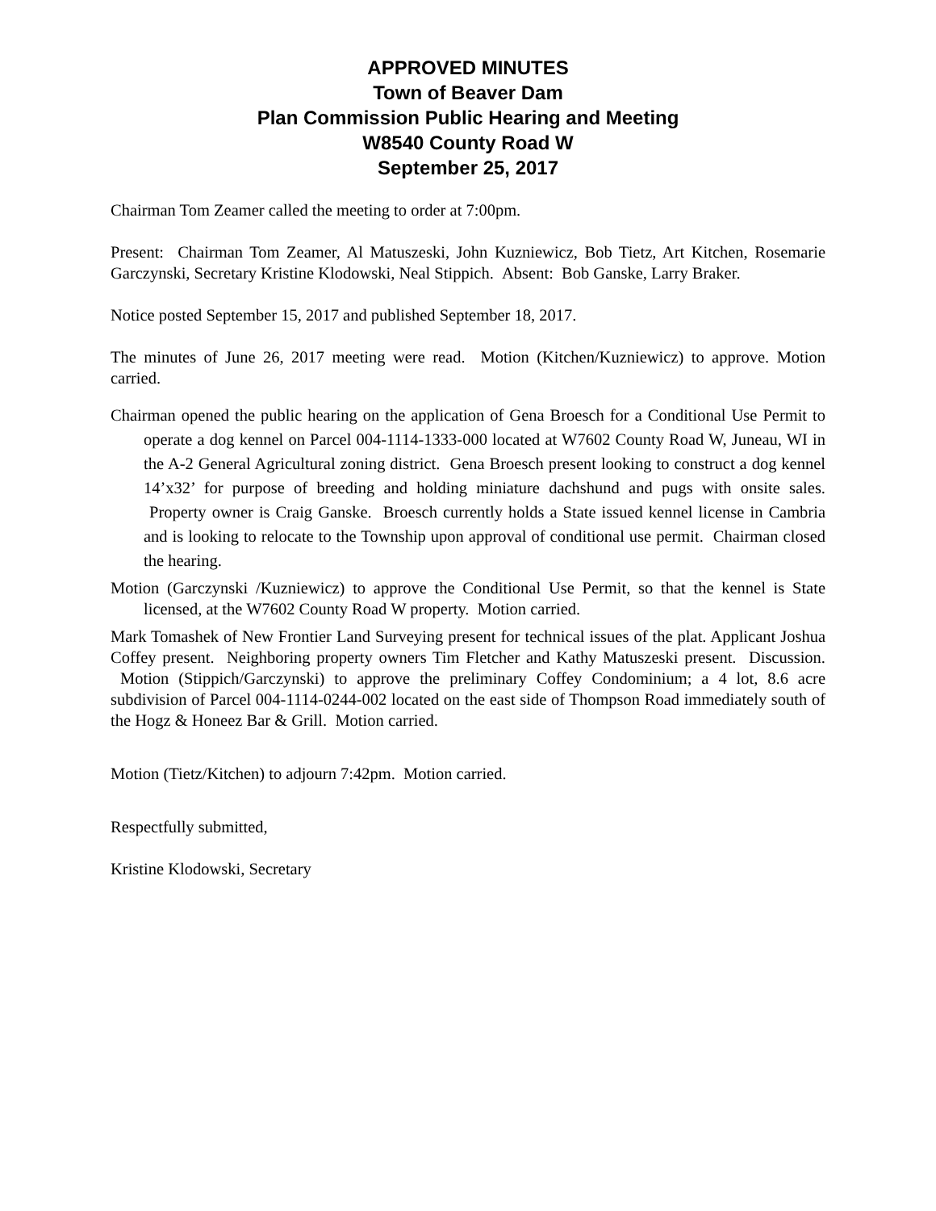APPROVED MINUTES
Town of Beaver Dam
Plan Commission Public Hearing and Meeting
W8540 County Road W
September 25, 2017
Chairman Tom Zeamer called the meeting to order at 7:00pm.
Present: Chairman Tom Zeamer, Al Matuszeski, John Kuzniewicz, Bob Tietz, Art Kitchen, Rosemarie Garczynski, Secretary Kristine Klodowski, Neal Stippich. Absent: Bob Ganske, Larry Braker.
Notice posted September 15, 2017 and published September 18, 2017.
The minutes of June 26, 2017 meeting were read. Motion (Kitchen/Kuzniewicz) to approve. Motion carried.
Chairman opened the public hearing on the application of Gena Broesch for a Conditional Use Permit to operate a dog kennel on Parcel 004-1114-1333-000 located at W7602 County Road W, Juneau, WI in the A-2 General Agricultural zoning district. Gena Broesch present looking to construct a dog kennel 14’x32’ for purpose of breeding and holding miniature dachshund and pugs with onsite sales. Property owner is Craig Ganske. Broesch currently holds a State issued kennel license in Cambria and is looking to relocate to the Township upon approval of conditional use permit. Chairman closed the hearing.
Motion (Garczynski /Kuzniewicz) to approve the Conditional Use Permit, so that the kennel is State licensed, at the W7602 County Road W property. Motion carried.
Mark Tomashek of New Frontier Land Surveying present for technical issues of the plat. Applicant Joshua Coffey present. Neighboring property owners Tim Fletcher and Kathy Matuszeski present. Discussion. Motion (Stippich/Garczynski) to approve the preliminary Coffey Condominium; a 4 lot, 8.6 acre subdivision of Parcel 004-1114-0244-002 located on the east side of Thompson Road immediately south of the Hogz & Honeez Bar & Grill. Motion carried.
Motion (Tietz/Kitchen) to adjourn 7:42pm. Motion carried.
Respectfully submitted,
Kristine Klodowski, Secretary